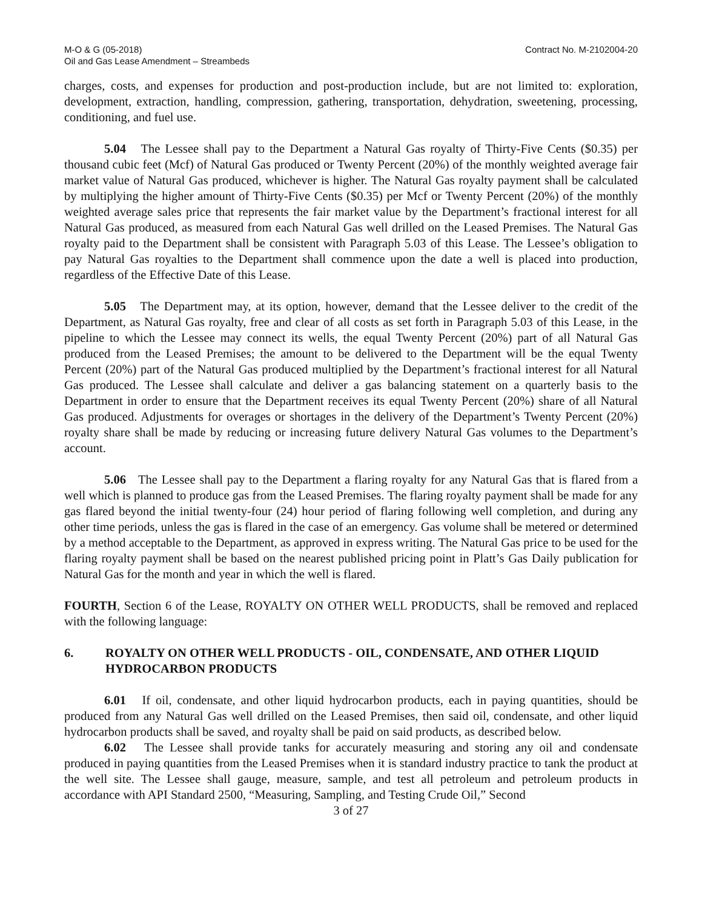M-O & G (05-2018)
Oil and Gas Lease Amendment – Streambeds
Contract No. M-2102004-20
charges, costs, and expenses for production and post-production include, but are not limited to: exploration, development, extraction, handling, compression, gathering, transportation, dehydration, sweetening, processing, conditioning, and fuel use.
5.04 The Lessee shall pay to the Department a Natural Gas royalty of Thirty-Five Cents ($0.35) per thousand cubic feet (Mcf) of Natural Gas produced or Twenty Percent (20%) of the monthly weighted average fair market value of Natural Gas produced, whichever is higher. The Natural Gas royalty payment shall be calculated by multiplying the higher amount of Thirty-Five Cents ($0.35) per Mcf or Twenty Percent (20%) of the monthly weighted average sales price that represents the fair market value by the Department’s fractional interest for all Natural Gas produced, as measured from each Natural Gas well drilled on the Leased Premises. The Natural Gas royalty paid to the Department shall be consistent with Paragraph 5.03 of this Lease. The Lessee’s obligation to pay Natural Gas royalties to the Department shall commence upon the date a well is placed into production, regardless of the Effective Date of this Lease.
5.05 The Department may, at its option, however, demand that the Lessee deliver to the credit of the Department, as Natural Gas royalty, free and clear of all costs as set forth in Paragraph 5.03 of this Lease, in the pipeline to which the Lessee may connect its wells, the equal Twenty Percent (20%) part of all Natural Gas produced from the Leased Premises; the amount to be delivered to the Department will be the equal Twenty Percent (20%) part of the Natural Gas produced multiplied by the Department’s fractional interest for all Natural Gas produced. The Lessee shall calculate and deliver a gas balancing statement on a quarterly basis to the Department in order to ensure that the Department receives its equal Twenty Percent (20%) share of all Natural Gas produced. Adjustments for overages or shortages in the delivery of the Department’s Twenty Percent (20%) royalty share shall be made by reducing or increasing future delivery Natural Gas volumes to the Department’s account.
5.06 The Lessee shall pay to the Department a flaring royalty for any Natural Gas that is flared from a well which is planned to produce gas from the Leased Premises. The flaring royalty payment shall be made for any gas flared beyond the initial twenty-four (24) hour period of flaring following well completion, and during any other time periods, unless the gas is flared in the case of an emergency. Gas volume shall be metered or determined by a method acceptable to the Department, as approved in express writing. The Natural Gas price to be used for the flaring royalty payment shall be based on the nearest published pricing point in Platt’s Gas Daily publication for Natural Gas for the month and year in which the well is flared.
FOURTH, Section 6 of the Lease, ROYALTY ON OTHER WELL PRODUCTS, shall be removed and replaced with the following language:
6. ROYALTY ON OTHER WELL PRODUCTS - OIL, CONDENSATE, AND OTHER LIQUID HYDROCARBON PRODUCTS
6.01 If oil, condensate, and other liquid hydrocarbon products, each in paying quantities, should be produced from any Natural Gas well drilled on the Leased Premises, then said oil, condensate, and other liquid hydrocarbon products shall be saved, and royalty shall be paid on said products, as described below.
6.02 The Lessee shall provide tanks for accurately measuring and storing any oil and condensate produced in paying quantities from the Leased Premises when it is standard industry practice to tank the product at the well site. The Lessee shall gauge, measure, sample, and test all petroleum and petroleum products in accordance with API Standard 2500, “Measuring, Sampling, and Testing Crude Oil,” Second
3 of 27